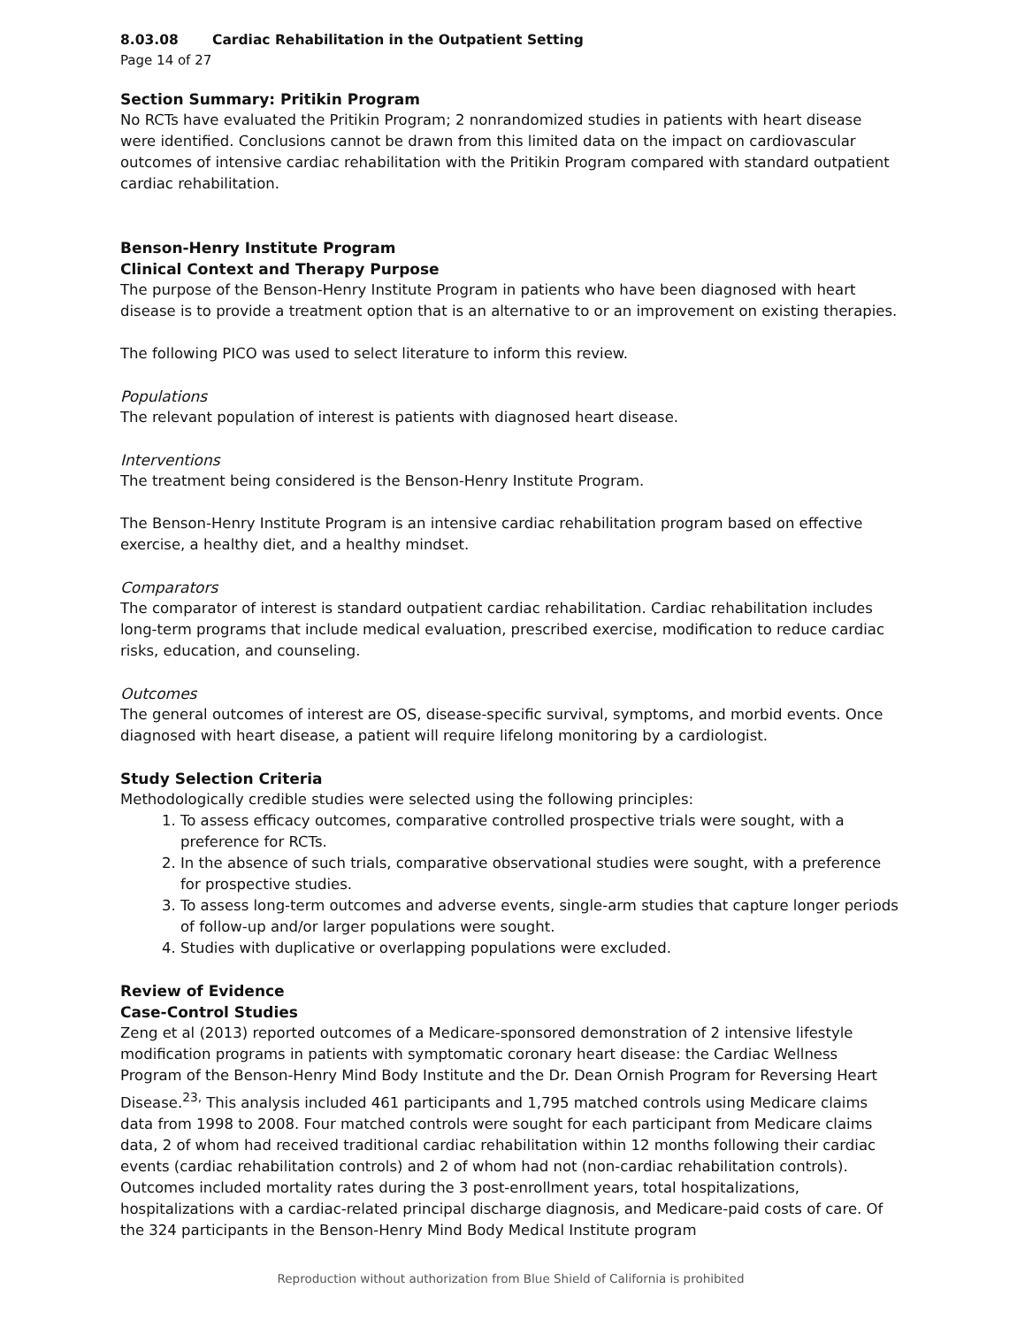8.03.08 Cardiac Rehabilitation in the Outpatient Setting
Page 14 of 27
Section Summary: Pritikin Program
No RCTs have evaluated the Pritikin Program; 2 nonrandomized studies in patients with heart disease were identified. Conclusions cannot be drawn from this limited data on the impact on cardiovascular outcomes of intensive cardiac rehabilitation with the Pritikin Program compared with standard outpatient cardiac rehabilitation.
Benson-Henry Institute Program
Clinical Context and Therapy Purpose
The purpose of the Benson-Henry Institute Program in patients who have been diagnosed with heart disease is to provide a treatment option that is an alternative to or an improvement on existing therapies.
The following PICO was used to select literature to inform this review.
Populations
The relevant population of interest is patients with diagnosed heart disease.
Interventions
The treatment being considered is the Benson-Henry Institute Program.
The Benson-Henry Institute Program is an intensive cardiac rehabilitation program based on effective exercise, a healthy diet, and a healthy mindset.
Comparators
The comparator of interest is standard outpatient cardiac rehabilitation. Cardiac rehabilitation includes long-term programs that include medical evaluation, prescribed exercise, modification to reduce cardiac risks, education, and counseling.
Outcomes
The general outcomes of interest are OS, disease-specific survival, symptoms, and morbid events. Once diagnosed with heart disease, a patient will require lifelong monitoring by a cardiologist.
Study Selection Criteria
Methodologically credible studies were selected using the following principles:
1. To assess efficacy outcomes, comparative controlled prospective trials were sought, with a preference for RCTs.
2. In the absence of such trials, comparative observational studies were sought, with a preference for prospective studies.
3. To assess long-term outcomes and adverse events, single-arm studies that capture longer periods of follow-up and/or larger populations were sought.
4. Studies with duplicative or overlapping populations were excluded.
Review of Evidence
Case-Control Studies
Zeng et al (2013) reported outcomes of a Medicare-sponsored demonstration of 2 intensive lifestyle modification programs in patients with symptomatic coronary heart disease: the Cardiac Wellness Program of the Benson-Henry Mind Body Institute and the Dr. Dean Ornish Program for Reversing Heart Disease.<sup>23,</sup> This analysis included 461 participants and 1,795 matched controls using Medicare claims data from 1998 to 2008. Four matched controls were sought for each participant from Medicare claims data, 2 of whom had received traditional cardiac rehabilitation within 12 months following their cardiac events (cardiac rehabilitation controls) and 2 of whom had not (non-cardiac rehabilitation controls). Outcomes included mortality rates during the 3 post-enrollment years, total hospitalizations, hospitalizations with a cardiac-related principal discharge diagnosis, and Medicare-paid costs of care. Of the 324 participants in the Benson-Henry Mind Body Medical Institute program
Reproduction without authorization from Blue Shield of California is prohibited